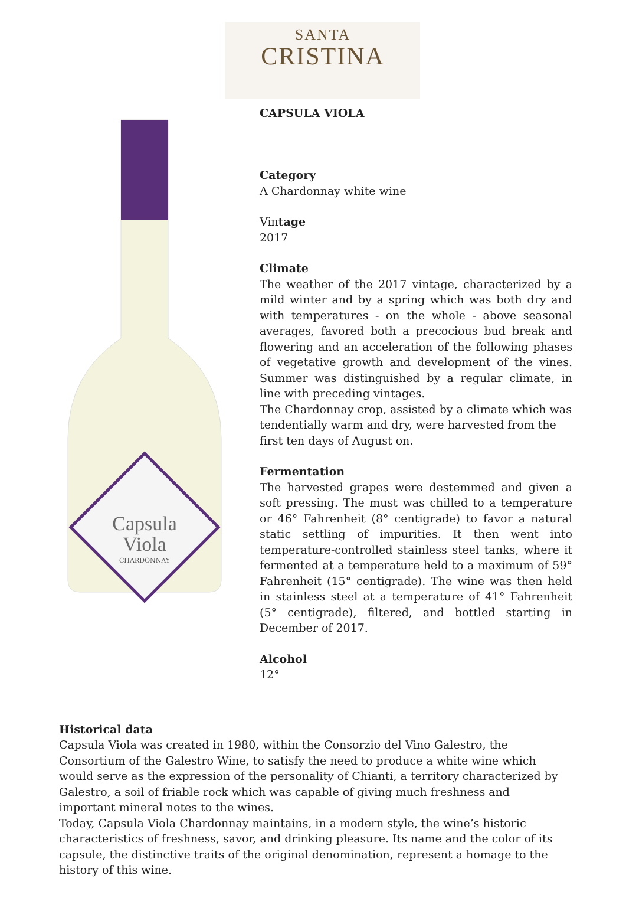SANTA
CRISTINA
Capsula
Viola
CHARDONNAY
CAPSULA VIOLA
Category
A Chardonnay white wine
Vintage
2017
Climate
The weather of the 2017 vintage, characterized by a mild winter and by a spring which was both dry and with temperatures - on the whole - above seasonal averages, favored both a precocious bud break and flowering and an acceleration of the following phases of vegetative growth and development of the vines. Summer was distinguished by a regular climate, in line with preceding vintages.
The Chardonnay crop, assisted by a climate which was tendentially warm and dry, were harvested from the first ten days of August on.
Fermentation
The harvested grapes were destemmed and given a soft pressing. The must was chilled to a temperature or 46° Fahrenheit (8° centigrade) to favor a natural static settling of impurities. It then went into temperature-controlled stainless steel tanks, where it fermented at a temperature held to a maximum of 59° Fahrenheit (15° centigrade). The wine was then held in stainless steel at a temperature of 41° Fahrenheit (5° centigrade), filtered, and bottled starting in December of 2017.
Alcohol
12°
Historical data
Capsula Viola was created in 1980, within the Consorzio del Vino Galestro, the Consortium of the Galestro Wine, to satisfy the need to produce a white wine which would serve as the expression of the personality of Chianti, a territory characterized by Galestro, a soil of friable rock which was capable of giving much freshness and important mineral notes to the wines.
Today, Capsula Viola Chardonnay maintains, in a modern style, the wine’s historic characteristics of freshness, savor, and drinking pleasure. Its name and the color of its capsule, the distinctive traits of the original denomination, represent a homage to the history of this wine.